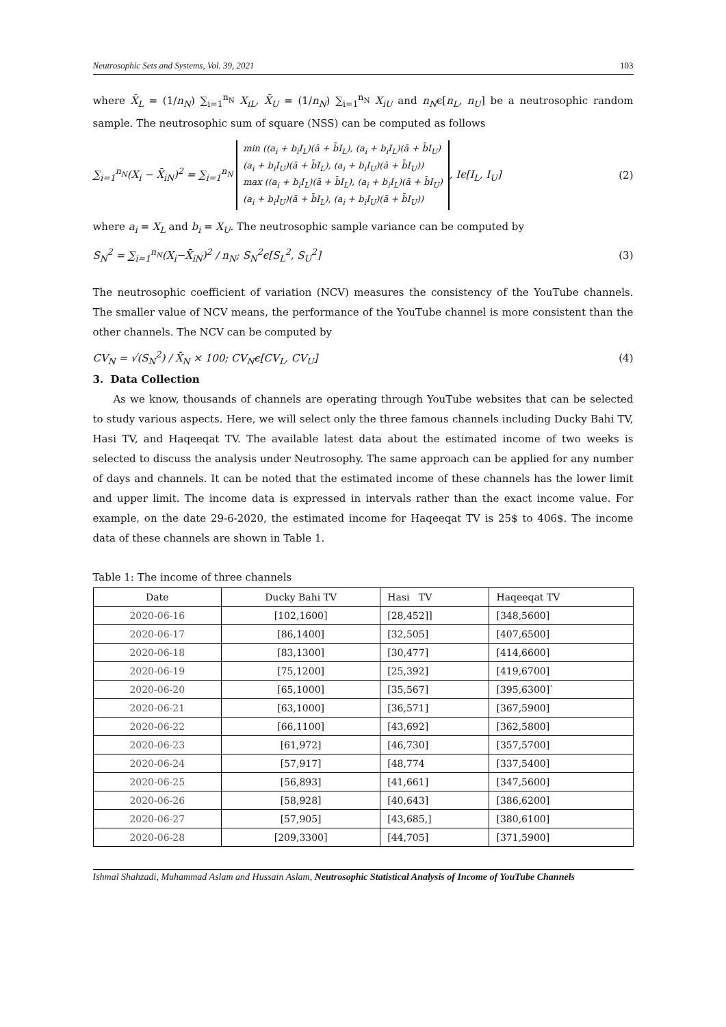Neutrosophic Sets and Systems, Vol. 39, 2021 103
where X̄<sub>L</sub> = (1/n<sub>N</sub>) ∑<sub>i=1</sub><sup>n<sub>N</sub></sup> X<sub>iL</sub>, X̄<sub>U</sub> = (1/n<sub>N</sub>) ∑<sub>i=1</sub><sup>n<sub>N</sub></sup> X<sub>iU</sub> and n<sub>N</sub>ϵ[n<sub>L</sub>, n<sub>U</sub>] be a neutrosophic random sample. The neutrosophic sum of square (NSS) can be computed as follows
∑<sub>i=1</sub><sup>n<sub>N</sub></sup>(X<sub>i</sub> − X̄<sub>iN</sub>)<sup>2</sup> = ∑<sub>i=1</sub><sup>n<sub>N</sub></sup> min ((a<sub>i</sub> + b<sub>i</sub>I<sub>L</sub>)(ā + b̄I<sub>L</sub>), (a<sub>i</sub> + b<sub>i</sub>I<sub>L</sub>)(ā + b̄I<sub>U</sub>)
(a<sub>i</sub> + b<sub>i</sub>I<sub>U</sub>)(ā + b̄I<sub>L</sub>), (a<sub>i</sub> + b<sub>i</sub>I<sub>U</sub>)(ā + b̄I<sub>U</sub>))
max ((a<sub>i</sub> + b<sub>i</sub>I<sub>L</sub>)(ā + b̄I<sub>L</sub>), (a<sub>i</sub> + b<sub>i</sub>I<sub>L</sub>)(ā + b̄I<sub>U</sub>)
(a<sub>i</sub> + b<sub>i</sub>I<sub>U</sub>)(ā + b̄I<sub>L</sub>), (a<sub>i</sub> + b<sub>i</sub>I<sub>U</sub>)(ā + b̄I<sub>U</sub>)), Iϵ[I<sub>L</sub>, I<sub>U</sub>]
(2)
where a<sub>i</sub> = X<sub>L</sub> and b<sub>i</sub> = X<sub>U</sub>. The neutrosophic sample variance can be computed by
S<sub>N</sub><sup>2</sup> = ∑<sub>i=1</sub><sup>n<sub>N</sub></sup>(X<sub>i</sub>−X̄<sub>iN</sub>)<sup>2</sup> / n<sub>N</sub>; S<sub>N</sub><sup>2</sup>ϵ[S<sub>L</sub><sup>2</sup>, S<sub>U</sub><sup>2</sup>]
(3)
The neutrosophic coefficient of variation (NCV) measures the consistency of the YouTube channels. The smaller value of NCV means, the performance of the YouTube channel is more consistent than the other channels. The NCV can be computed by
CV<sub>N</sub> = √(S<sub>N</sub><sup>2</sup>) / X̄<sub>N</sub> × 100; CV<sub>N</sub>ϵ[CV<sub>L</sub>, CV<sub>U</sub>]
(4)
3. Data Collection
As we know, thousands of channels are operating through YouTube websites that can be selected to study various aspects. Here, we will select only the three famous channels including Ducky Bahi TV, Hasi TV, and Haqeeqat TV. The available latest data about the estimated income of two weeks is selected to discuss the analysis under Neutrosophy. The same approach can be applied for any number of days and channels. It can be noted that the estimated income of these channels has the lower limit and upper limit. The income data is expressed in intervals rather than the exact income value. For example, on the date 29-6-2020, the estimated income for Haqeeqat TV is 25$ to 406$. The income data of these channels are shown in Table 1.
Table 1: The income of three channels
| Date | Ducky Bahi TV | Hasi TV | Haqeeqat TV |
| --- | --- | --- | --- |
| 2020-06-16 | [102,1600] | [28,452]] | [348,5600] |
| 2020-06-17 | [86,1400] | [32,505] | [407,6500] |
| 2020-06-18 | [83,1300] | [30,477] | [414,6600] |
| 2020-06-19 | [75,1200] | [25,392] | [419,6700] |
| 2020-06-20 | [65,1000] | [35,567] | [395,6300]` |
| 2020-06-21 | [63,1000] | [36,571] | [367,5900] |
| 2020-06-22 | [66,1100] | [43,692] | [362,5800] |
| 2020-06-23 | [61,972] | [46,730] | [357,5700] |
| 2020-06-24 | [57,917] | [48,774 | [337,5400] |
| 2020-06-25 | [56,893] | [41,661] | [347,5600] |
| 2020-06-26 | [58,928] | [40,643] | [386,6200] |
| 2020-06-27 | [57,905] | [43,685,] | [380,6100] |
| 2020-06-28 | [209,3300] | [44,705] | [371,5900] |
Ishmal Shahzadi, Muhammad Aslam and Hussain Aslam, Neutrosophic Statistical Analysis of Income of YouTube Channels